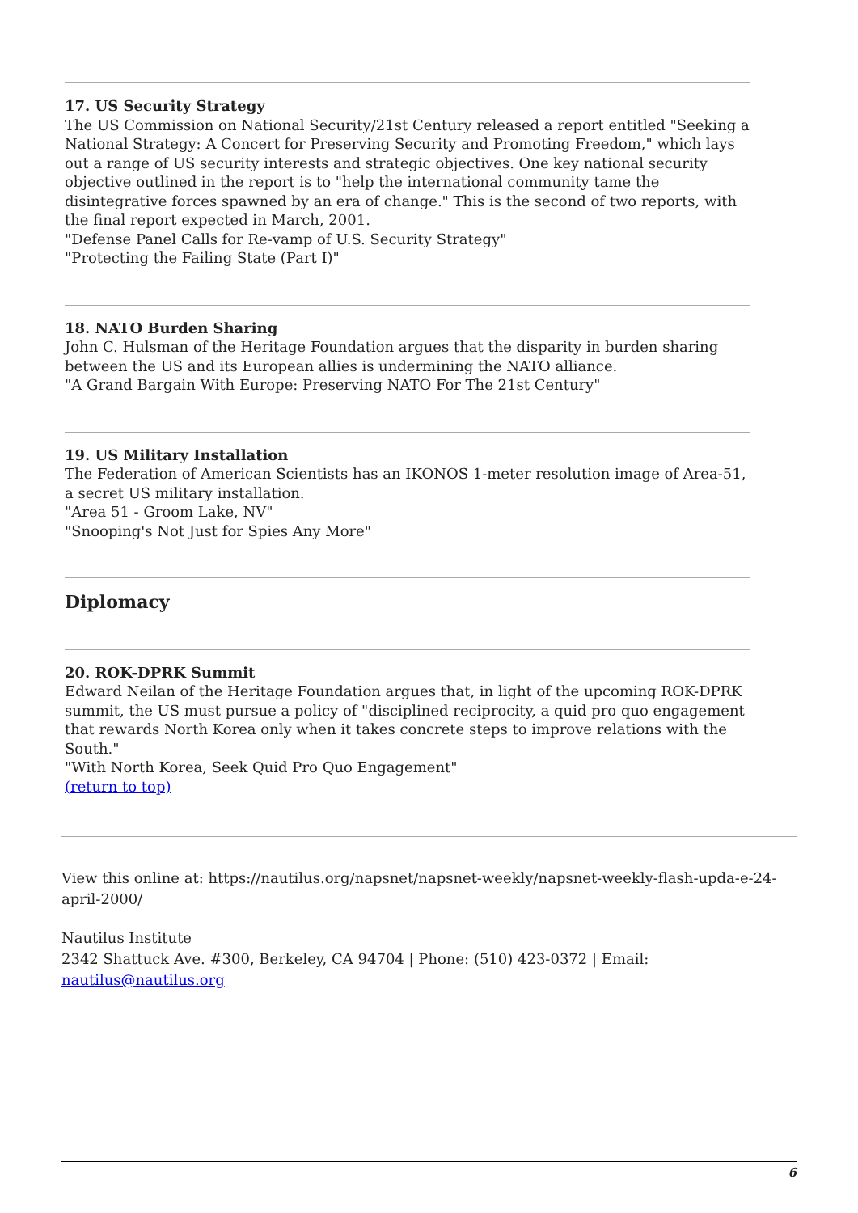17. US Security Strategy
The US Commission on National Security/21st Century released a report entitled "Seeking a National Strategy: A Concert for Preserving Security and Promoting Freedom," which lays out a range of US security interests and strategic objectives. One key national security objective outlined in the report is to "help the international community tame the disintegrative forces spawned by an era of change." This is the second of two reports, with the final report expected in March, 2001.
"Defense Panel Calls for Re-vamp of U.S. Security Strategy"
"Protecting the Failing State (Part I)"
18. NATO Burden Sharing
John C. Hulsman of the Heritage Foundation argues that the disparity in burden sharing between the US and its European allies is undermining the NATO alliance.
"A Grand Bargain With Europe: Preserving NATO For The 21st Century"
19. US Military Installation
The Federation of American Scientists has an IKONOS 1-meter resolution image of Area-51, a secret US military installation.
"Area 51 - Groom Lake, NV"
"Snooping's Not Just for Spies Any More"
Diplomacy
20. ROK-DPRK Summit
Edward Neilan of the Heritage Foundation argues that, in light of the upcoming ROK-DPRK summit, the US must pursue a policy of "disciplined reciprocity, a quid pro quo engagement that rewards North Korea only when it takes concrete steps to improve relations with the South."
"With North Korea, Seek Quid Pro Quo Engagement"
(return to top)
View this online at: https://nautilus.org/napsnet/napsnet-weekly/napsnet-weekly-flash-upda-e-24-april-2000/
Nautilus Institute
2342 Shattuck Ave. #300, Berkeley, CA 94704 | Phone: (510) 423-0372 | Email: nautilus@nautilus.org
6